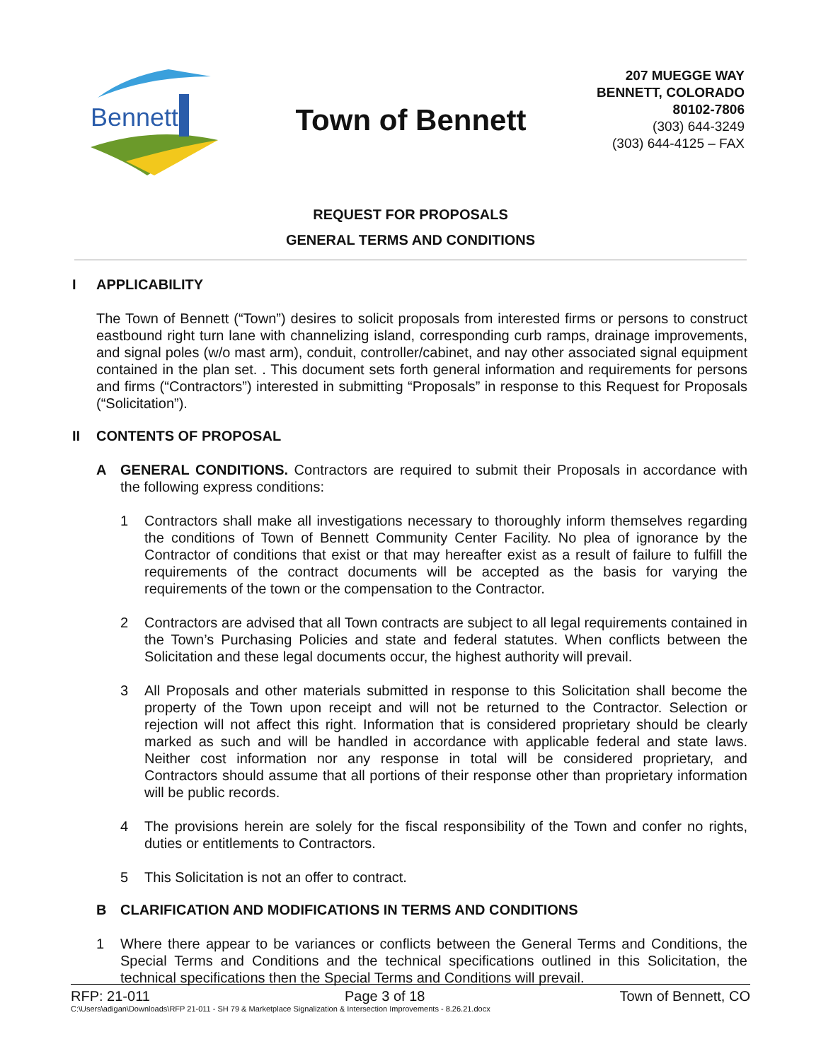Bennett
Town of Bennett
207 MUEGGE WAY
BENNETT, COLORADO
80102-7806
(303) 644-3249
(303) 644-4125 – FAX
REQUEST FOR PROPOSALS
GENERAL TERMS AND CONDITIONS
I APPLICABILITY
The Town of Bennett (“Town”) desires to solicit proposals from interested firms or persons to construct eastbound right turn lane with channelizing island, corresponding curb ramps, drainage improvements, and signal poles (w/o mast arm), conduit, controller/cabinet, and nay other associated signal equipment contained in the plan set. . This document sets forth general information and requirements for persons and firms (“Contractors”) interested in submitting “Proposals” in response to this Request for Proposals (“Solicitation”).
II CONTENTS OF PROPOSAL
A GENERAL CONDITIONS. Contractors are required to submit their Proposals in accordance with the following express conditions:
1 Contractors shall make all investigations necessary to thoroughly inform themselves regarding the conditions of Town of Bennett Community Center Facility. No plea of ignorance by the Contractor of conditions that exist or that may hereafter exist as a result of failure to fulfill the requirements of the contract documents will be accepted as the basis for varying the requirements of the town or the compensation to the Contractor.
2 Contractors are advised that all Town contracts are subject to all legal requirements contained in the Town’s Purchasing Policies and state and federal statutes. When conflicts between the Solicitation and these legal documents occur, the highest authority will prevail.
3 All Proposals and other materials submitted in response to this Solicitation shall become the property of the Town upon receipt and will not be returned to the Contractor. Selection or rejection will not affect this right. Information that is considered proprietary should be clearly marked as such and will be handled in accordance with applicable federal and state laws. Neither cost information nor any response in total will be considered proprietary, and Contractors should assume that all portions of their response other than proprietary information will be public records.
4 The provisions herein are solely for the fiscal responsibility of the Town and confer no rights, duties or entitlements to Contractors.
5 This Solicitation is not an offer to contract.
B CLARIFICATION AND MODIFICATIONS IN TERMS AND CONDITIONS
1 Where there appear to be variances or conflicts between the General Terms and Conditions, the Special Terms and Conditions and the technical specifications outlined in this Solicitation, the technical specifications then the Special Terms and Conditions will prevail.
RFP: 21-011 Page 3 of 18 Town of Bennett, CO
C:\Users\adigan\Downloads\RFP 21-011 - SH 79 & Marketplace Signalization & Intersection Improvements - 8.26.21.docx